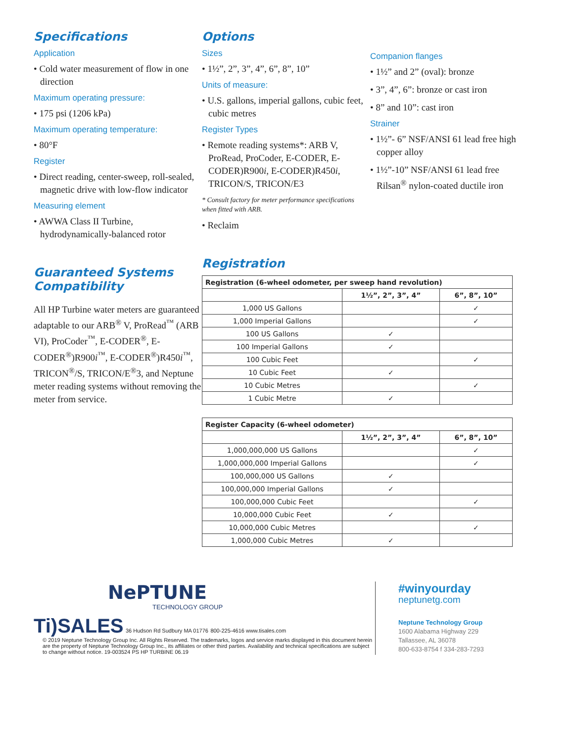Specifications
Application
• Cold water measurement of flow in one direction
Maximum operating pressure:
• 175 psi (1206 kPa)
Maximum operating temperature:
• 80°F
Register
• Direct reading, center-sweep, roll-sealed, magnetic drive with low-flow indicator
Measuring element
• AWWA Class II Turbine, hydrodynamically-balanced rotor
Guaranteed Systems Compatibility
All HP Turbine water meters are guaranteed adaptable to our ARB<sup>®</sup> V, ProRead<sup>™</sup> (ARB VI), ProCoder<sup>™</sup>, E-CODER<sup>®</sup>, E-CODER<sup>®</sup>)R900i<sup>™</sup>, E-CODER<sup>®</sup>)R450i<sup>™</sup>, TRICON<sup>®</sup>/S, TRICON/E<sup>®</sup>3, and Neptune meter reading systems without removing the meter from service.
Options
Sizes
• 1½”, 2”, 3”, 4”, 6”, 8”, 10”
Units of measure:
• U.S. gallons, imperial gallons, cubic feet, cubic metres
Register Types
• Remote reading systems*: ARB V, ProRead, ProCoder, E-CODER, E-CODER)R900i, E-CODER)R450i, TRICON/S, TRICON/E3
* Consult factory for meter performance specifications when fitted with ARB.
• Reclaim
Companion flanges
• 1½” and 2” (oval): bronze
• 3”, 4”, 6”: bronze or cast iron
• 8” and 10”: cast iron
Strainer
• 1½”- 6” NSF/ANSI 61 lead free high copper alloy
• 1½”-10” NSF/ANSI 61 lead free Rilsan<sup>®</sup> nylon-coated ductile iron
Registration
| Registration (6-wheel odometer, per sweep hand revolution) | | |
| --- | --- | --- |
| | 1½”, 2”, 3”, 4” | 6”, 8”, 10” |
| 1,000 US Gallons | | ✓ |
| 1,000 Imperial Gallons | | ✓ |
| 100 US Gallons | ✓ | |
| 100 Imperial Gallons | ✓ | |
| 100 Cubic Feet | | ✓ |
| 10 Cubic Feet | ✓ | |
| 10 Cubic Metres | | ✓ |
| 1 Cubic Metre | ✓ | |
| Register Capacity (6-wheel odometer) | | |
| --- | --- | --- |
| | 1½”, 2”, 3”, 4” | 6”, 8”, 10” |
| 1,000,000,000 US Gallons | | ✓ |
| 1,000,000,000 Imperial Gallons | | ✓ |
| 100,000,000 US Gallons | ✓ | |
| 100,000,000 Imperial Gallons | ✓ | |
| 100,000,000 Cubic Feet | | ✓ |
| 10,000,000 Cubic Feet | ✓ | |
| 10,000,000 Cubic Metres | | ✓ |
| 1,000,000 Cubic Metres | ✓ | |
NePTUNE
TECHNOLOGY GROUP
Ti)SALES 36 Hudson Rd Sudbury MA 01776 800-225-4616 www.tisales.com
© 2019 Neptune Technology Group Inc. All Rights Reserved. The trademarks, logos and service marks displayed in this document herein are the property of Neptune Technology Group Inc., its affiliates or other third parties. Availability and technical specifications are subject to change without notice. 19-003524 PS HP TURBINE 06.19
#winyourday
neptunetg.com
Neptune Technology Group
1600 Alabama Highway 229
Tallassee, AL 36078
800-633-8754 f 334-283-7293